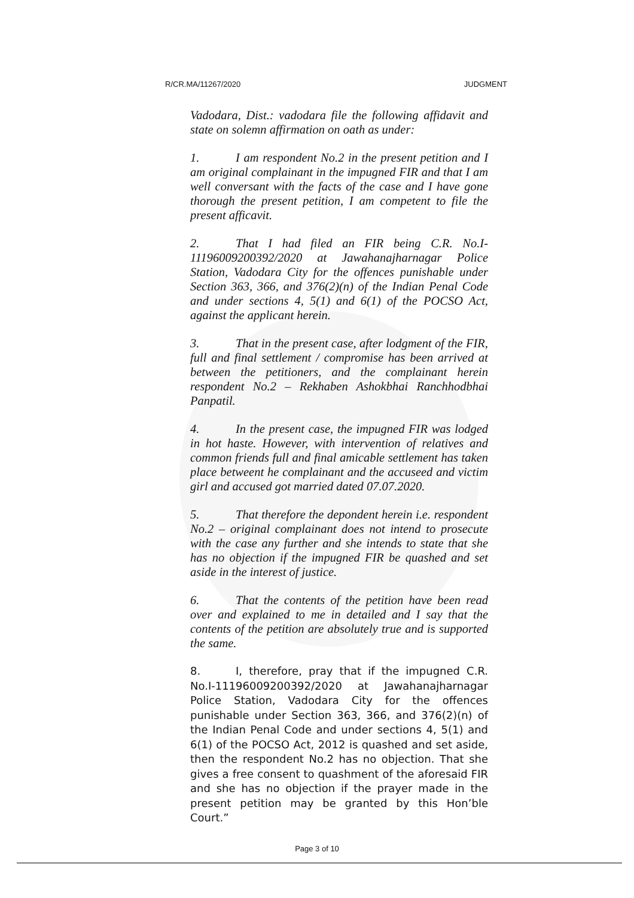R/CR.MA/11267/2020 JUDGMENT
Vadodara, Dist.: vadodara file the following affidavit and state on solemn affirmation on oath as under:
1. I am respondent No.2 in the present petition and I am original complainant in the impugned FIR and that I am well conversant with the facts of the case and I have gone thorough the present petition, I am competent to file the present afficavit.
2. That I had filed an FIR being C.R. No.I-11196009200392/2020 at Jawahanajharnagar Police Station, Vadodara City for the offences punishable under Section 363, 366, and 376(2)(n) of the Indian Penal Code and under sections 4, 5(1) and 6(1) of the POCSO Act, against the applicant herein.
3. That in the present case, after lodgment of the FIR, full and final settlement / compromise has been arrived at between the petitioners, and the complainant herein respondent No.2 – Rekhaben Ashokbhai Ranchhodbhai Panpatil.
4. In the present case, the impugned FIR was lodged in hot haste. However, with intervention of relatives and common friends full and final amicable settlement has taken place betweent he complainant and the accuseed and victim girl and accused got married dated 07.07.2020.
5. That therefore the depondent herein i.e. respondent No.2 – original complainant does not intend to prosecute with the case any further and she intends to state that she has no objection if the impugned FIR be quashed and set aside in the interest of justice.
6. That the contents of the petition have been read over and explained to me in detailed and I say that the contents of the petition are absolutely true and is supported the same.
8. I, therefore, pray that if the impugned C.R. No.I-11196009200392/2020 at Jawahanajharnagar Police Station, Vadodara City for the offences punishable under Section 363, 366, and 376(2)(n) of the Indian Penal Code and under sections 4, 5(1) and 6(1) of the POCSO Act, 2012 is quashed and set aside, then the respondent No.2 has no objection. That she gives a free consent to quashment of the aforesaid FIR and she has no objection if the prayer made in the present petition may be granted by this Hon’ble Court.”
Page 3 of 10